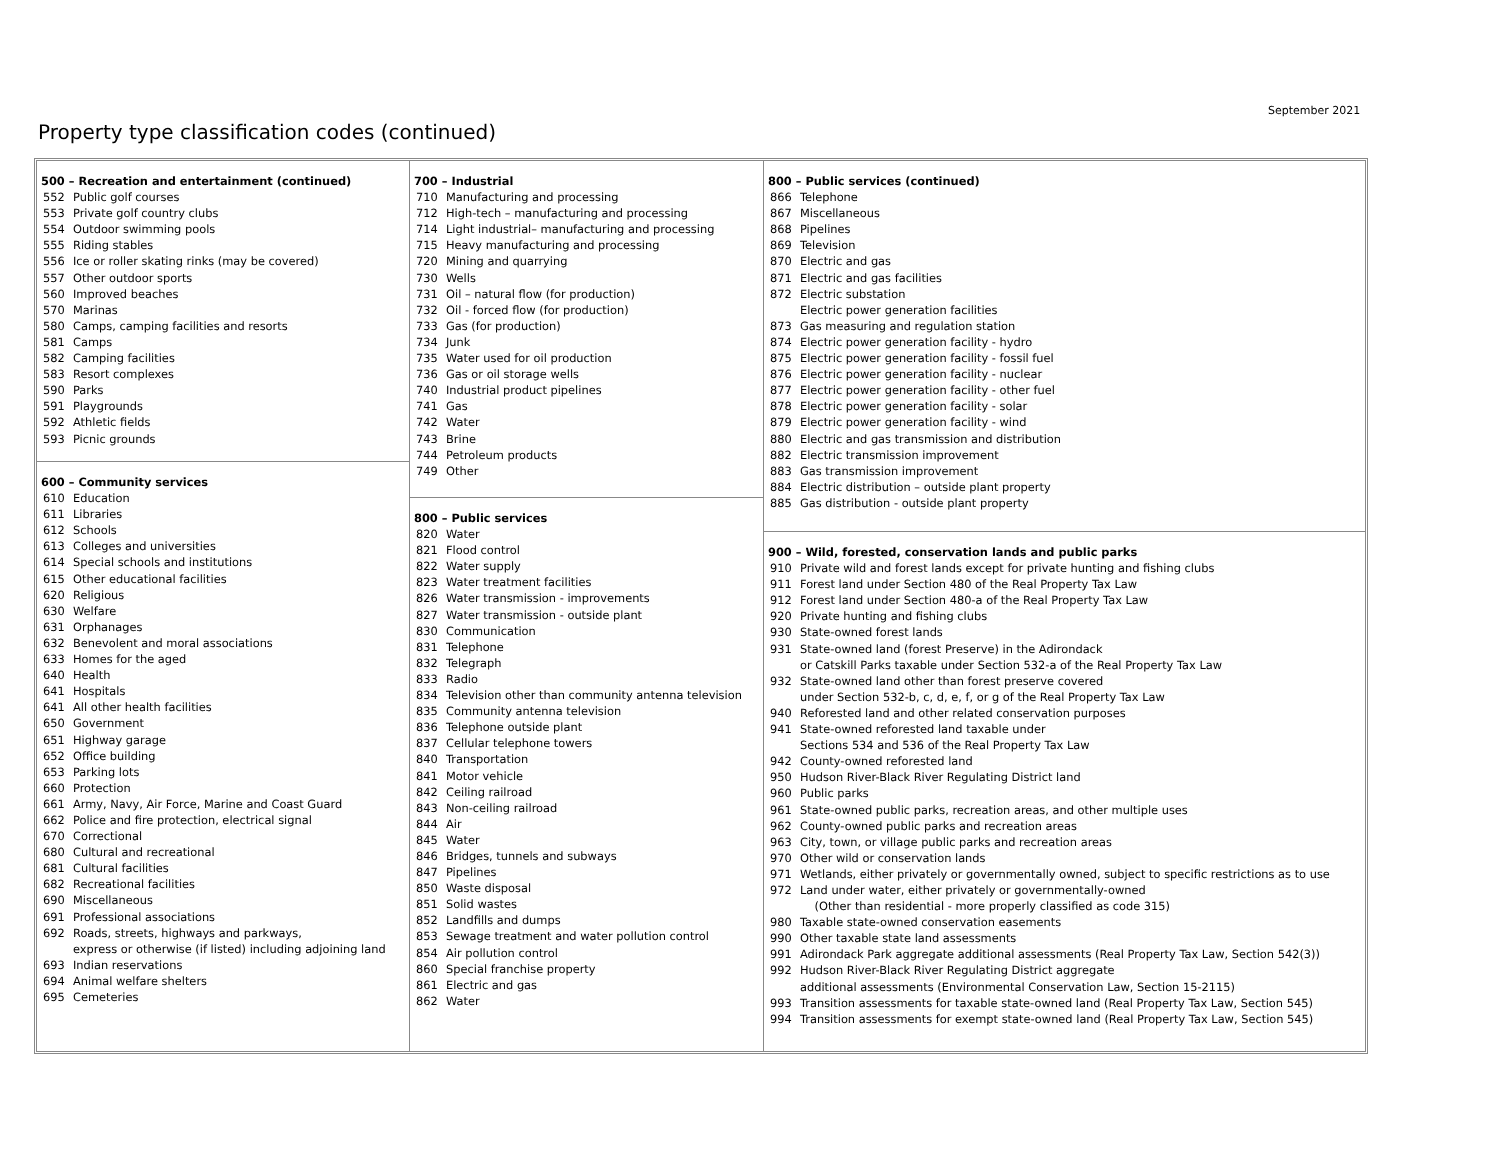September 2021
Property type classification codes (continued)
500 – Recreation and entertainment (continued)
552 Public golf courses
553 Private golf country clubs
554 Outdoor swimming pools
555 Riding stables
556 Ice or roller skating rinks (may be covered)
557 Other outdoor sports
560 Improved beaches
570 Marinas
580 Camps, camping facilities and resorts
581 Camps
582 Camping facilities
583 Resort complexes
590 Parks
591 Playgrounds
592 Athletic fields
593 Picnic grounds
600 – Community services
610 Education
611 Libraries
612 Schools
613 Colleges and universities
614 Special schools and institutions
615 Other educational facilities
620 Religious
630 Welfare
631 Orphanages
632 Benevolent and moral associations
633 Homes for the aged
640 Health
641 Hospitals
641 All other health facilities
650 Government
651 Highway garage
652 Office building
653 Parking lots
660 Protection
661 Army, Navy, Air Force, Marine and Coast Guard
662 Police and fire protection, electrical signal
670 Correctional
680 Cultural and recreational
681 Cultural facilities
682 Recreational facilities
690 Miscellaneous
691 Professional associations
692 Roads, streets, highways and parkways,
express or otherwise (if listed) including adjoining land
693 Indian reservations
694 Animal welfare shelters
695 Cemeteries
700 – Industrial
710 Manufacturing and processing
712 High-tech – manufacturing and processing
714 Light industrial– manufacturing and processing
715 Heavy manufacturing and processing
720 Mining and quarrying
730 Wells
731 Oil – natural flow (for production)
732 Oil - forced flow (for production)
733 Gas (for production)
734 Junk
735 Water used for oil production
736 Gas or oil storage wells
740 Industrial product pipelines
741 Gas
742 Water
743 Brine
744 Petroleum products
749 Other
800 – Public services
820 Water
821 Flood control
822 Water supply
823 Water treatment facilities
826 Water transmission - improvements
827 Water transmission - outside plant
830 Communication
831 Telephone
832 Telegraph
833 Radio
834 Television other than community antenna television
835 Community antenna television
836 Telephone outside plant
837 Cellular telephone towers
840 Transportation
841 Motor vehicle
842 Ceiling railroad
843 Non-ceiling railroad
844 Air
845 Water
846 Bridges, tunnels and subways
847 Pipelines
850 Waste disposal
851 Solid wastes
852 Landfills and dumps
853 Sewage treatment and water pollution control
854 Air pollution control
860 Special franchise property
861 Electric and gas
862 Water
800 – Public services (continued)
866 Telephone
867 Miscellaneous
868 Pipelines
869 Television
870 Electric and gas
871 Electric and gas facilities
872 Electric substation
Electric power generation facilities
873 Gas measuring and regulation station
874 Electric power generation facility - hydro
875 Electric power generation facility - fossil fuel
876 Electric power generation facility - nuclear
877 Electric power generation facility - other fuel
878 Electric power generation facility - solar
879 Electric power generation facility - wind
880 Electric and gas transmission and distribution
882 Electric transmission improvement
883 Gas transmission improvement
884 Electric distribution – outside plant property
885 Gas distribution - outside plant property
900 – Wild, forested, conservation lands and public parks
910 Private wild and forest lands except for private hunting and fishing clubs
911 Forest land under Section 480 of the Real Property Tax Law
912 Forest land under Section 480-a of the Real Property Tax Law
920 Private hunting and fishing clubs
930 State-owned forest lands
931 State-owned land (forest Preserve) in the Adirondack
or Catskill Parks taxable under Section 532-a of the Real Property Tax Law
932 State-owned land other than forest preserve covered
under Section 532-b, c, d, e, f, or g of the Real Property Tax Law
940 Reforested land and other related conservation purposes
941 State-owned reforested land taxable under
Sections 534 and 536 of the Real Property Tax Law
942 County-owned reforested land
950 Hudson River-Black River Regulating District land
960 Public parks
961 State-owned public parks, recreation areas, and other multiple uses
962 County-owned public parks and recreation areas
963 City, town, or village public parks and recreation areas
970 Other wild or conservation lands
971 Wetlands, either privately or governmentally owned, subject to specific restrictions as to use
972 Land under water, either privately or governmentally-owned
(Other than residential - more properly classified as code 315)
980 Taxable state-owned conservation easements
990 Other taxable state land assessments
991 Adirondack Park aggregate additional assessments (Real Property Tax Law, Section 542(3))
992 Hudson River-Black River Regulating District aggregate
additional assessments (Environmental Conservation Law, Section 15-2115)
993 Transition assessments for taxable state-owned land (Real Property Tax Law, Section 545)
994 Transition assessments for exempt state-owned land (Real Property Tax Law, Section 545)